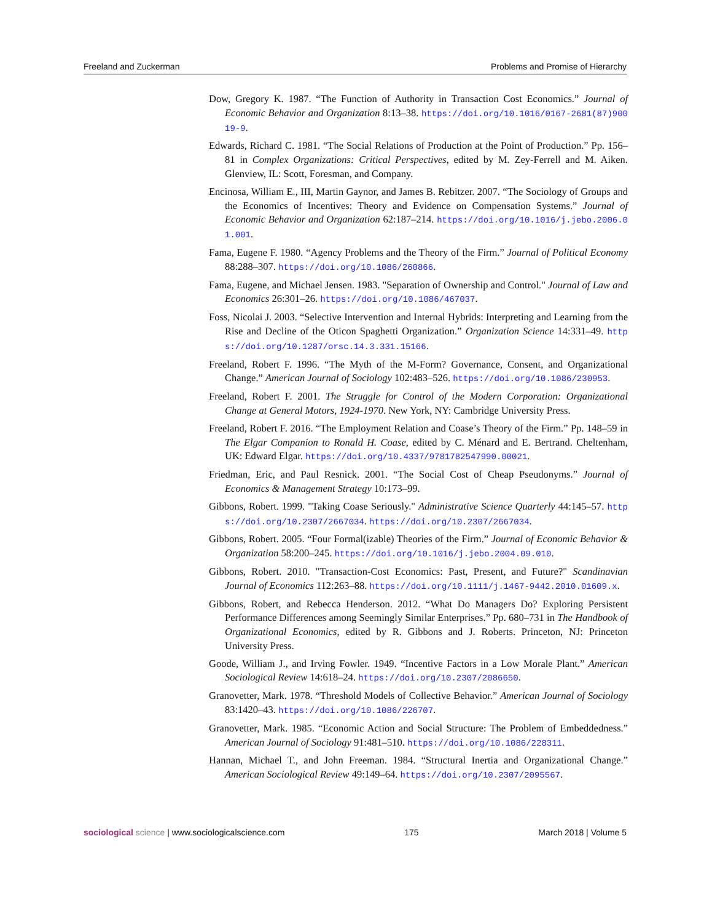Freeland and Zuckerman Problems and Promise of Hierarchy
Dow, Gregory K. 1987. “The Function of Authority in Transaction Cost Economics.” Journal of Economic Behavior and Organization 8:13–38. https://doi.org/10.1016/0167-2681(87)90019-9.
Edwards, Richard C. 1981. “The Social Relations of Production at the Point of Production.” Pp. 156–81 in Complex Organizations: Critical Perspectives, edited by M. Zey-Ferrell and M. Aiken. Glenview, IL: Scott, Foresman, and Company.
Encinosa, William E., III, Martin Gaynor, and James B. Rebitzer. 2007. “The Sociology of Groups and the Economics of Incentives: Theory and Evidence on Compensation Systems.” Journal of Economic Behavior and Organization 62:187–214. https://doi.org/10.1016/j.jebo.2006.01.001.
Fama, Eugene F. 1980. “Agency Problems and the Theory of the Firm.” Journal of Political Economy 88:288–307. https://doi.org/10.1086/260866.
Fama, Eugene, and Michael Jensen. 1983. "Separation of Ownership and Control." Journal of Law and Economics 26:301–26. https://doi.org/10.1086/467037.
Foss, Nicolai J. 2003. “Selective Intervention and Internal Hybrids: Interpreting and Learning from the Rise and Decline of the Oticon Spaghetti Organization.” Organization Science 14:331–49. https://doi.org/10.1287/orsc.14.3.331.15166.
Freeland, Robert F. 1996. “The Myth of the M-Form? Governance, Consent, and Organizational Change.” American Journal of Sociology 102:483–526. https://doi.org/10.1086/230953.
Freeland, Robert F. 2001. The Struggle for Control of the Modern Corporation: Organizational Change at General Motors, 1924-1970. New York, NY: Cambridge University Press.
Freeland, Robert F. 2016. “The Employment Relation and Coase’s Theory of the Firm.” Pp. 148–59 in The Elgar Companion to Ronald H. Coase, edited by C. Ménard and E. Bertrand. Cheltenham, UK: Edward Elgar. https://doi.org/10.4337/9781782547990.00021.
Friedman, Eric, and Paul Resnick. 2001. “The Social Cost of Cheap Pseudonyms.” Journal of Economics & Management Strategy 10:173–99.
Gibbons, Robert. 1999. "Taking Coase Seriously." Administrative Science Quarterly 44:145–57. https://doi.org/10.2307/2667034. https://doi.org/10.2307/2667034.
Gibbons, Robert. 2005. “Four Formal(izable) Theories of the Firm.” Journal of Economic Behavior & Organization 58:200–245. https://doi.org/10.1016/j.jebo.2004.09.010.
Gibbons, Robert. 2010. "Transaction-Cost Economics: Past, Present, and Future?" Scandinavian Journal of Economics 112:263–88. https://doi.org/10.1111/j.1467-9442.2010.01609.x.
Gibbons, Robert, and Rebecca Henderson. 2012. “What Do Managers Do? Exploring Persistent Performance Differences among Seemingly Similar Enterprises.” Pp. 680–731 in The Handbook of Organizational Economics, edited by R. Gibbons and J. Roberts. Princeton, NJ: Princeton University Press.
Goode, William J., and Irving Fowler. 1949. “Incentive Factors in a Low Morale Plant.” American Sociological Review 14:618–24. https://doi.org/10.2307/2086650.
Granovetter, Mark. 1978. “Threshold Models of Collective Behavior.” American Journal of Sociology 83:1420–43. https://doi.org/10.1086/226707.
Granovetter, Mark. 1985. “Economic Action and Social Structure: The Problem of Embeddedness.” American Journal of Sociology 91:481–510. https://doi.org/10.1086/228311.
Hannan, Michael T., and John Freeman. 1984. “Structural Inertia and Organizational Change.” American Sociological Review 49:149–64. https://doi.org/10.2307/2095567.
sociological science | www.sociologicalscience.com 175 March 2018 | Volume 5